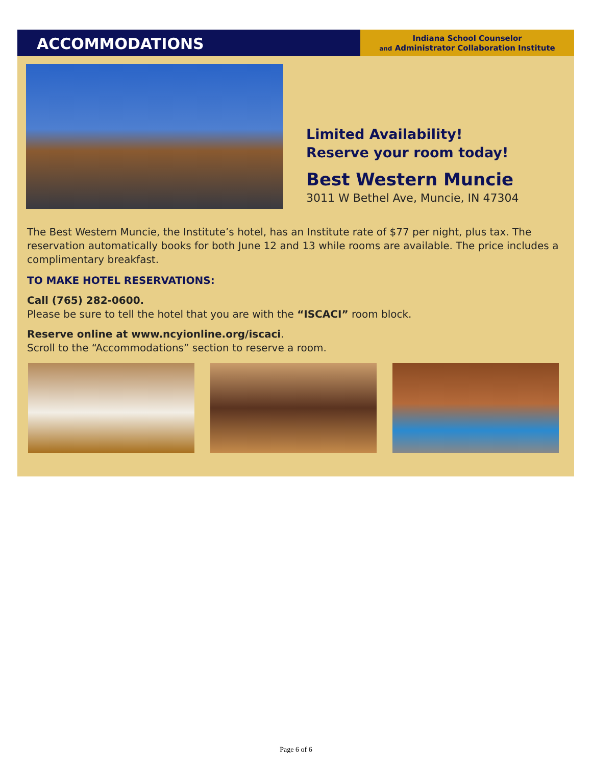ACCOMMODATIONS
Indiana School Counselor
and Administrator Collaboration Institute
Limited Availability!
Reserve your room today!
Best Western Muncie
3011 W Bethel Ave, Muncie, IN 47304
The Best Western Muncie, the Institute’s hotel, has an Institute rate of $77 per night, plus tax. The reservation automatically books for both June 12 and 13 while rooms are available. The price includes a complimentary breakfast.
TO MAKE HOTEL RESERVATIONS:
Call (765) 282-0600.
Please be sure to tell the hotel that you are with the “ISCACI” room block.
Reserve online at www.ncyionline.org/iscaci.
Scroll to the “Accommodations” section to reserve a room.
Page 6 of 6